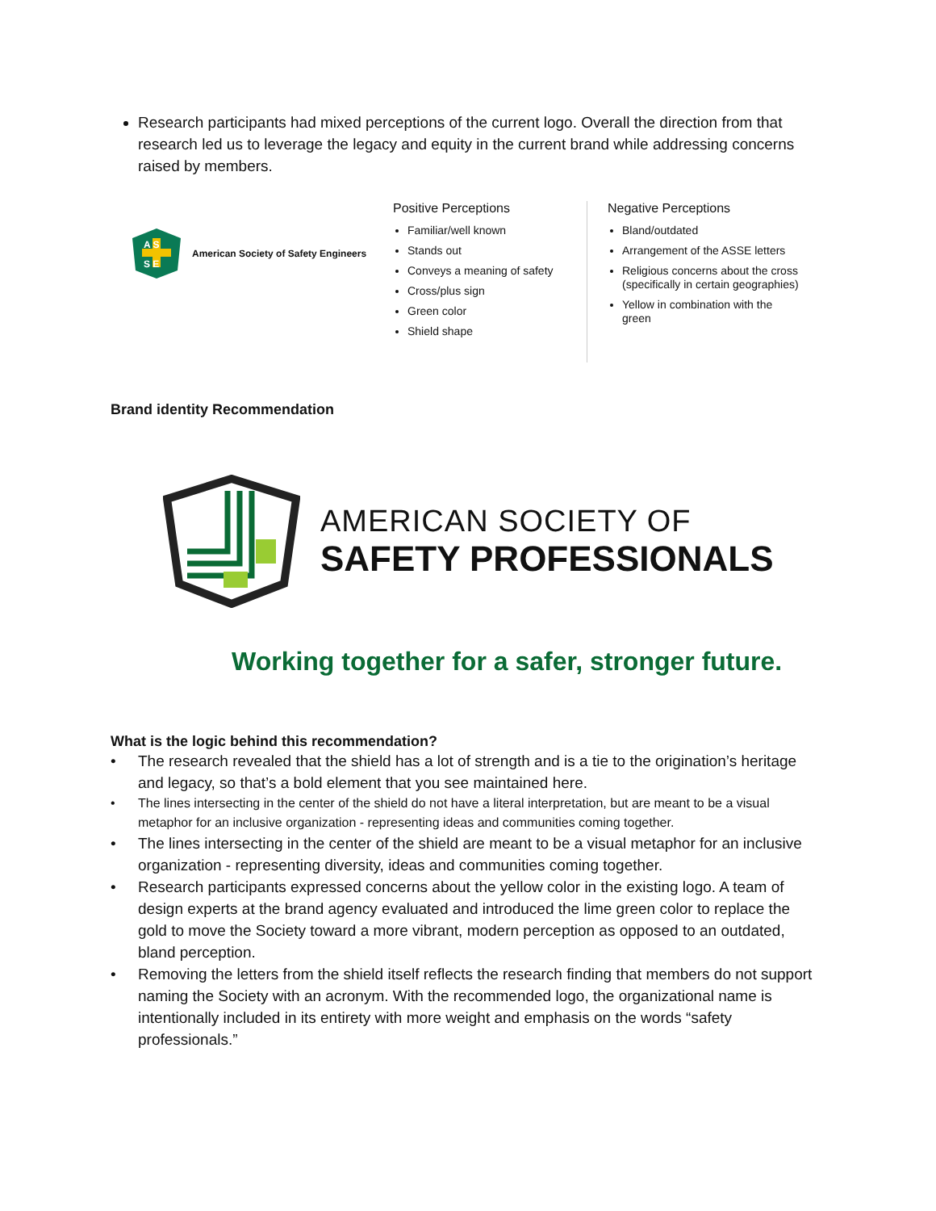Research participants had mixed perceptions of the current logo. Overall the direction from that research led us to leverage the legacy and equity in the current brand while addressing concerns raised by members.
A S
S E
American Society of Safety Engineers
Positive Perceptions
Familiar/well known
Stands out
Conveys a meaning of safety
Cross/plus sign
Green color
Shield shape
Negative Perceptions
Bland/outdated
Arrangement of the ASSE letters
Religious concerns about the cross (specifically in certain geographies)
Yellow in combination with the green
Brand identity Recommendation
AMERICAN SOCIETY OF
SAFETY PROFESSIONALS
Working together for a safer, stronger future.
What is the logic behind this recommendation?
• The research revealed that the shield has a lot of strength and is a tie to the origination’s heritage and legacy, so that’s a bold element that you see maintained here.
• The lines intersecting in the center of the shield do not have a literal interpretation, but are meant to be a visual metaphor for an inclusive organization - representing ideas and communities coming together.
• The lines intersecting in the center of the shield are meant to be a visual metaphor for an inclusive organization - representing diversity, ideas and communities coming together.
• Research participants expressed concerns about the yellow color in the existing logo. A team of design experts at the brand agency evaluated and introduced the lime green color to replace the gold to move the Society toward a more vibrant, modern perception as opposed to an outdated, bland perception.
• Removing the letters from the shield itself reflects the research finding that members do not support naming the Society with an acronym. With the recommended logo, the organizational name is intentionally included in its entirety with more weight and emphasis on the words “safety professionals.”